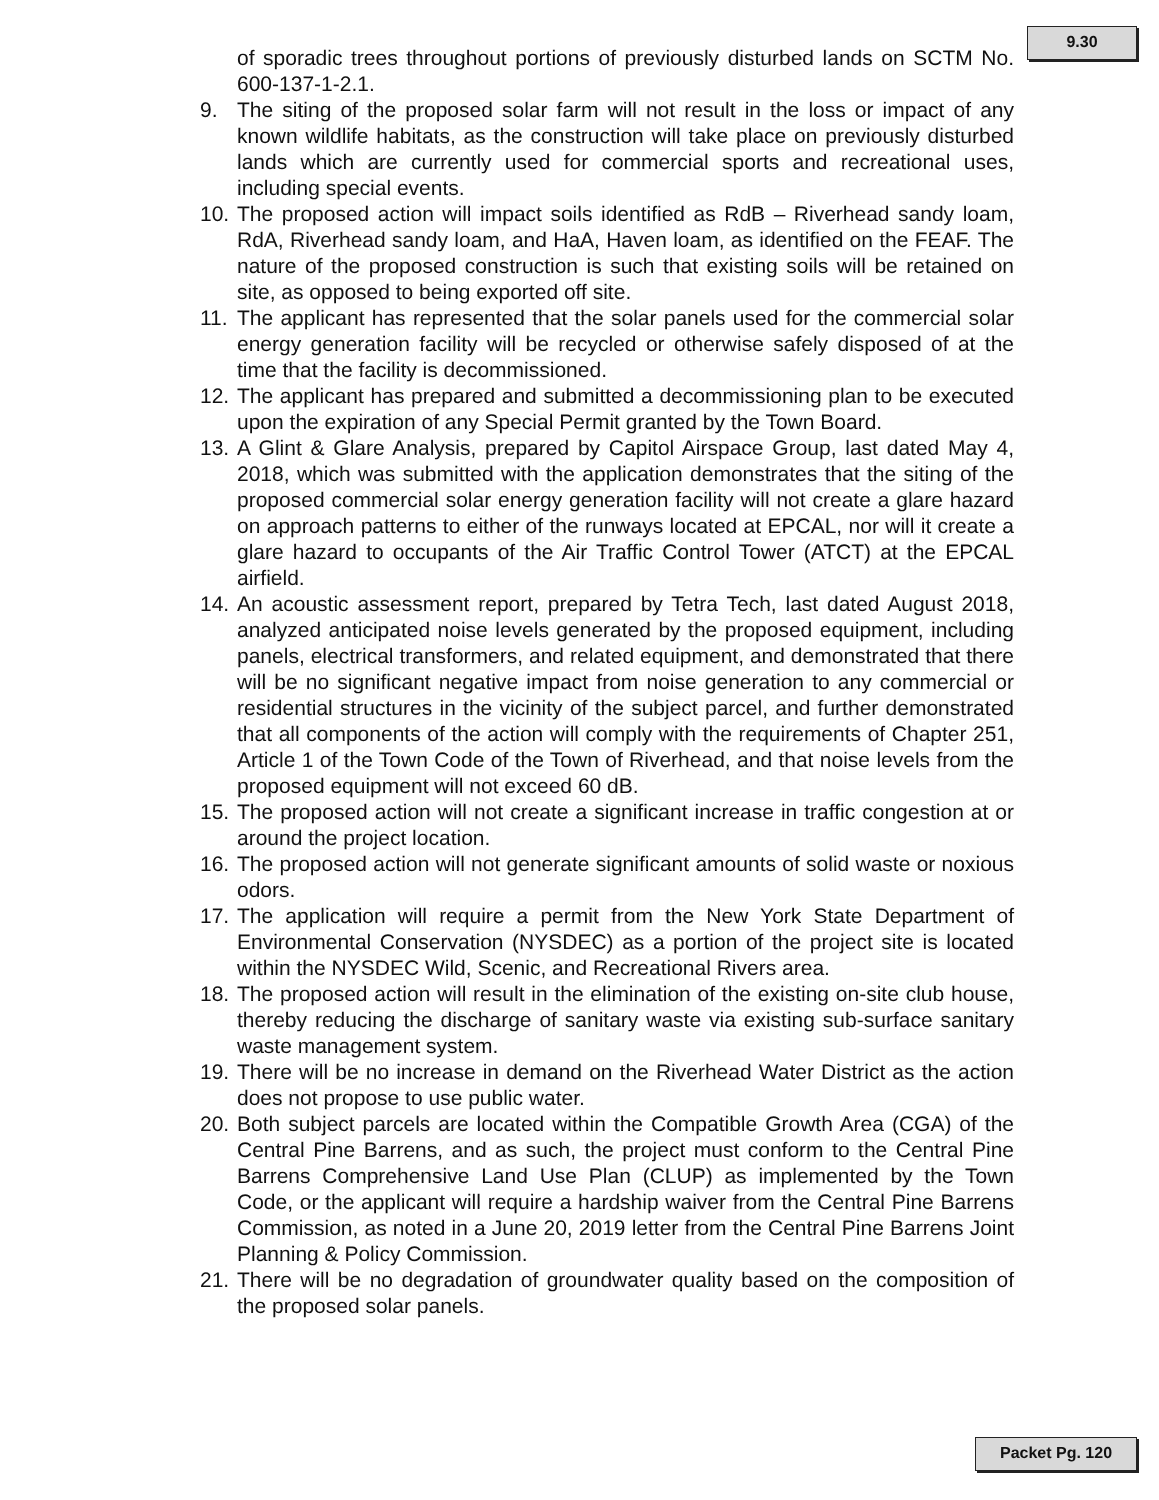9.30
of sporadic trees throughout portions of previously disturbed lands on SCTM No. 600-137-1-2.1.
9. The siting of the proposed solar farm will not result in the loss or impact of any known wildlife habitats, as the construction will take place on previously disturbed lands which are currently used for commercial sports and recreational uses, including special events.
10. The proposed action will impact soils identified as RdB – Riverhead sandy loam, RdA, Riverhead sandy loam, and HaA, Haven loam, as identified on the FEAF. The nature of the proposed construction is such that existing soils will be retained on site, as opposed to being exported off site.
11. The applicant has represented that the solar panels used for the commercial solar energy generation facility will be recycled or otherwise safely disposed of at the time that the facility is decommissioned.
12. The applicant has prepared and submitted a decommissioning plan to be executed upon the expiration of any Special Permit granted by the Town Board.
13. A Glint & Glare Analysis, prepared by Capitol Airspace Group, last dated May 4, 2018, which was submitted with the application demonstrates that the siting of the proposed commercial solar energy generation facility will not create a glare hazard on approach patterns to either of the runways located at EPCAL, nor will it create a glare hazard to occupants of the Air Traffic Control Tower (ATCT) at the EPCAL airfield.
14. An acoustic assessment report, prepared by Tetra Tech, last dated August 2018, analyzed anticipated noise levels generated by the proposed equipment, including panels, electrical transformers, and related equipment, and demonstrated that there will be no significant negative impact from noise generation to any commercial or residential structures in the vicinity of the subject parcel, and further demonstrated that all components of the action will comply with the requirements of Chapter 251, Article 1 of the Town Code of the Town of Riverhead, and that noise levels from the proposed equipment will not exceed 60 dB.
15. The proposed action will not create a significant increase in traffic congestion at or around the project location.
16. The proposed action will not generate significant amounts of solid waste or noxious odors.
17. The application will require a permit from the New York State Department of Environmental Conservation (NYSDEC) as a portion of the project site is located within the NYSDEC Wild, Scenic, and Recreational Rivers area.
18. The proposed action will result in the elimination of the existing on-site club house, thereby reducing the discharge of sanitary waste via existing sub-surface sanitary waste management system.
19. There will be no increase in demand on the Riverhead Water District as the action does not propose to use public water.
20. Both subject parcels are located within the Compatible Growth Area (CGA) of the Central Pine Barrens, and as such, the project must conform to the Central Pine Barrens Comprehensive Land Use Plan (CLUP) as implemented by the Town Code, or the applicant will require a hardship waiver from the Central Pine Barrens Commission, as noted in a June 20, 2019 letter from the Central Pine Barrens Joint Planning & Policy Commission.
21. There will be no degradation of groundwater quality based on the composition of the proposed solar panels.
Packet Pg. 120